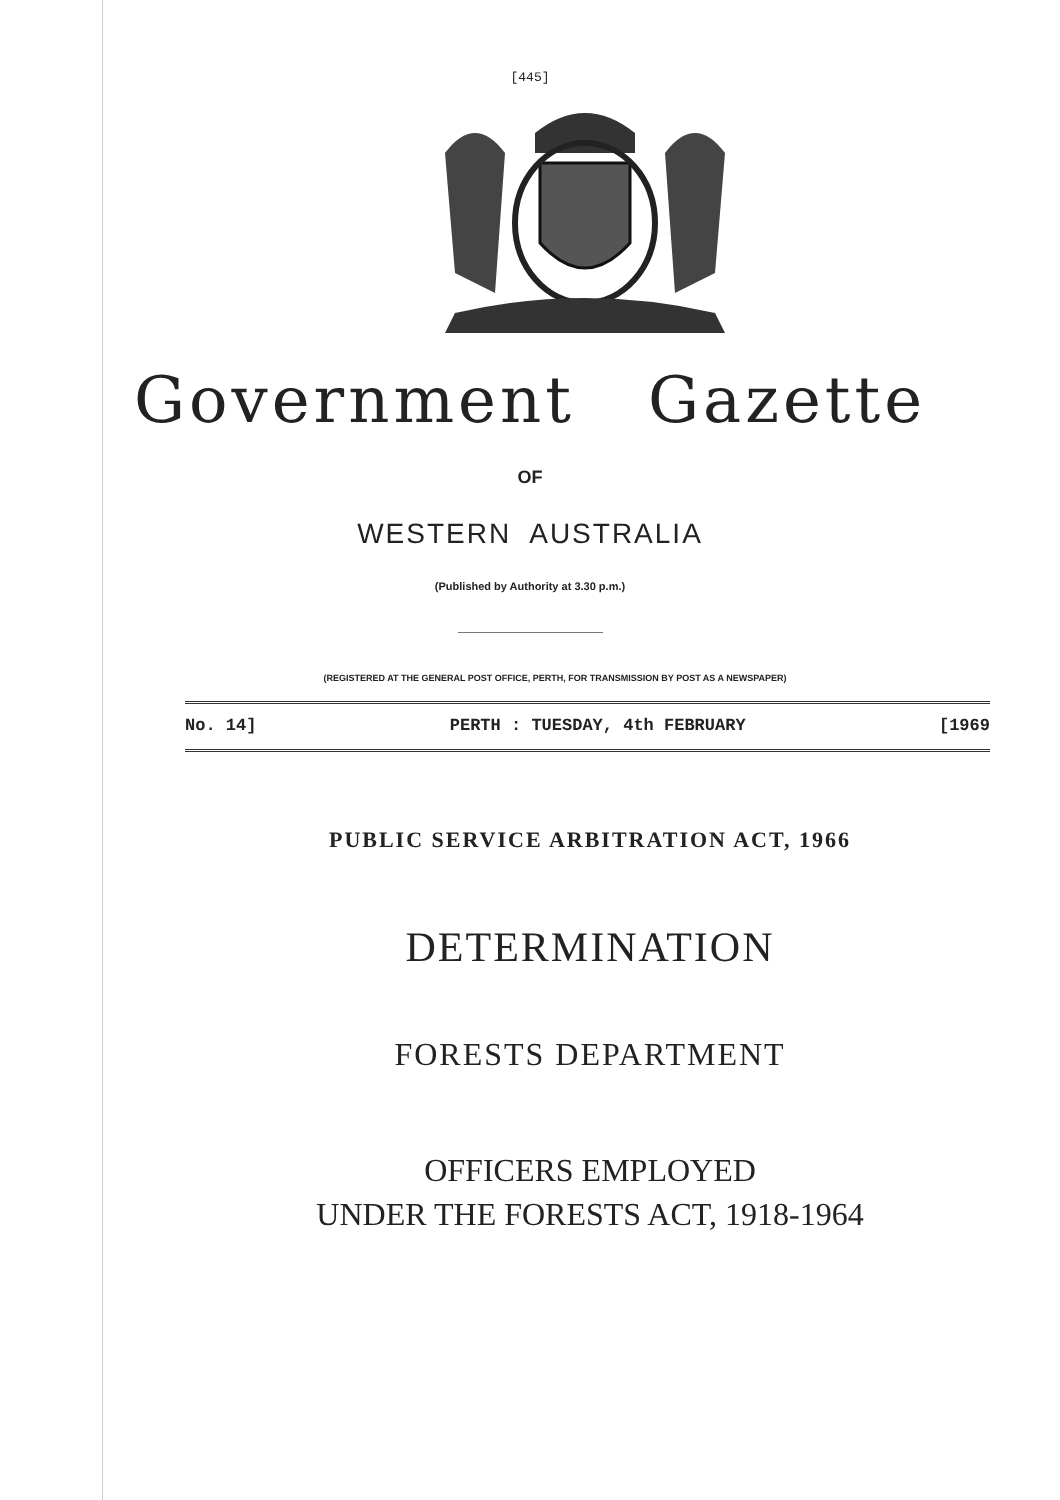[445]
Government Gazette
OF
WESTERN AUSTRALIA
(Published by Authority at 3.30 p.m.)
(REGISTERED AT THE GENERAL POST OFFICE, PERTH, FOR TRANSMISSION BY POST AS A NEWSPAPER)
No. 14] PERTH : TUESDAY, 4th FEBRUARY [1969
PUBLIC SERVICE ARBITRATION ACT, 1966
DETERMINATION
FORESTS DEPARTMENT
OFFICERS EMPLOYED
UNDER THE FORESTS ACT, 1918-1964